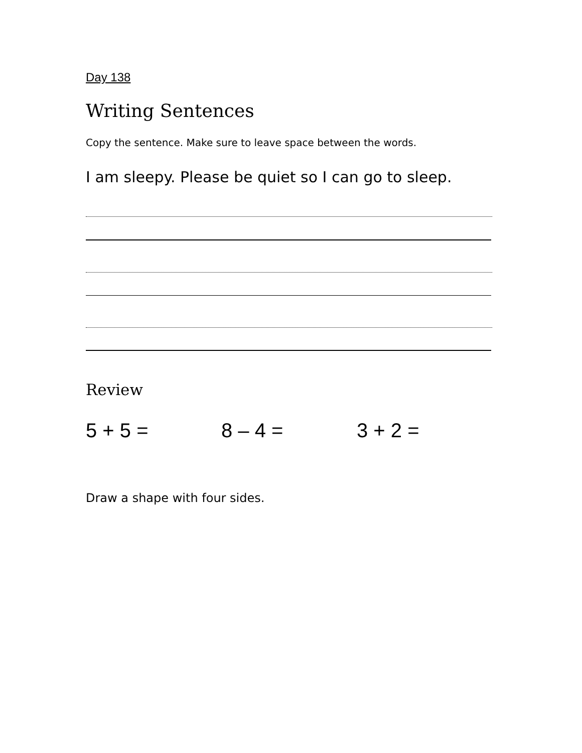Day 138
Writing Sentences
Copy the sentence. Make sure to leave space between the words.
I am sleepy. Please be quiet so I can go to sleep.
Review
5 + 5 = 8 – 4 = 3 + 2 =
Draw a shape with four sides.